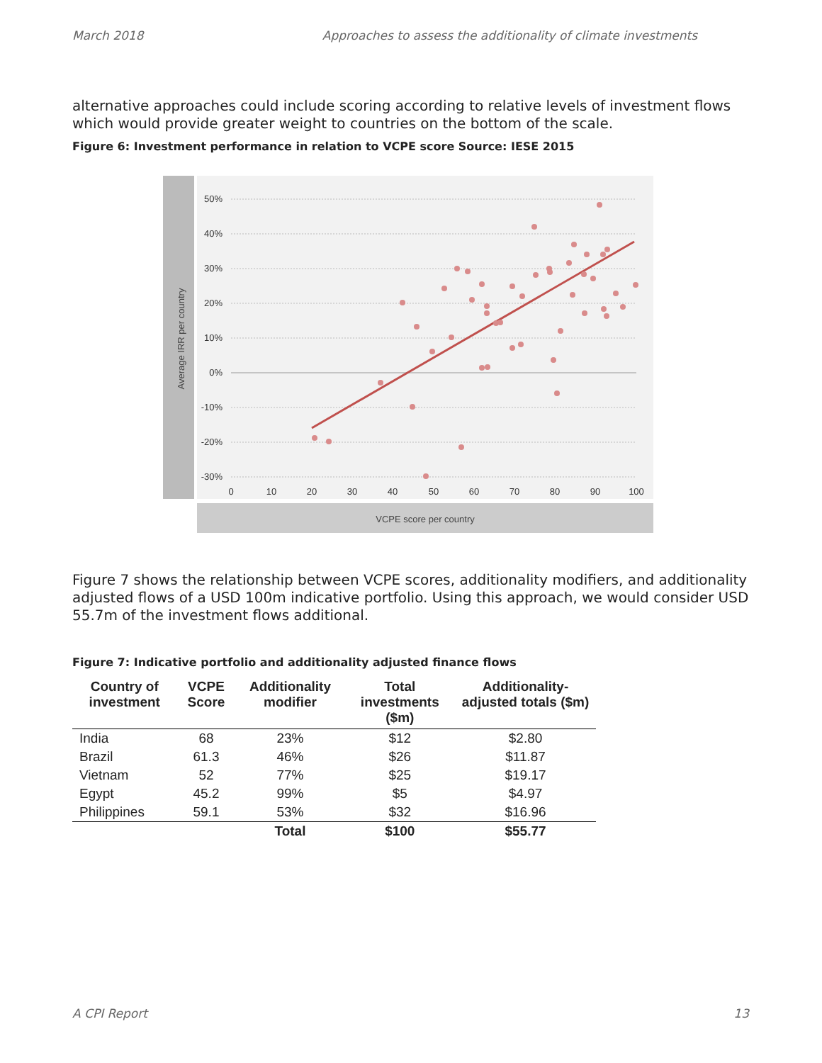March 2018 Approaches to assess the additionality of climate investments
alternative approaches could include scoring according to relative levels of investment flows which would provide greater weight to countries on the bottom of the scale.
Figure 6: Investment performance in relation to VCPE score Source: IESE 2015
Average IRR per country
VCPE score per country
50%
40%
30%
20%
10%
0%
-10%
-20%
-30%
0
10
20
30
40
50
60
70
80
90
100
Figure 7 shows the relationship between VCPE scores, additionality modifiers, and additionality adjusted flows of a USD 100m indicative portfolio. Using this approach, we would consider USD 55.7m of the investment flows additional.
Figure 7: Indicative portfolio and additionality adjusted finance flows
| Country of investment | VCPE Score | Additionality modifier | Total investments ($m) | Additionality-adjusted totals ($m) |
| --- | --- | --- | --- | --- |
| India | 68 | 23% | $12 | $2.80 |
| Brazil | 61.3 | 46% | $26 | $11.87 |
| Vietnam | 52 | 77% | $25 | $19.17 |
| Egypt | 45.2 | 99% | $5 | $4.97 |
| Philippines | 59.1 | 53% | $32 | $16.96 |
| | | Total | $100 | $55.77 |
A CPI Report 13